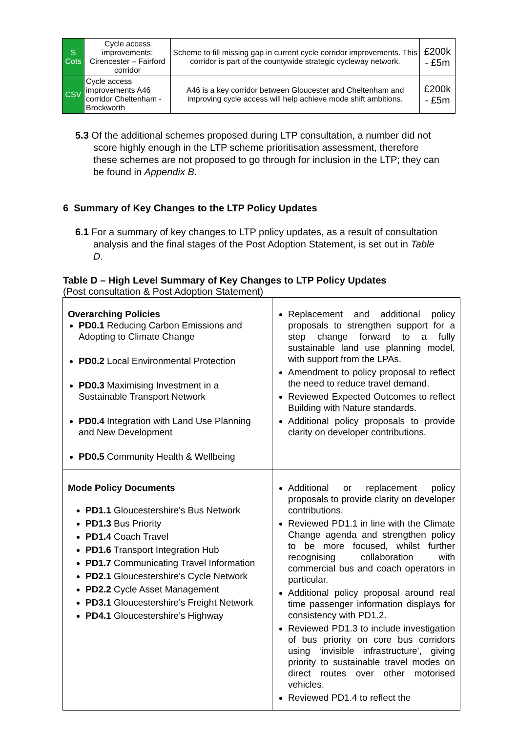| S Cots | Cycle access improvements: Cirencester – Fairford corridor | Scheme to fill missing gap in current cycle corridor improvements. This corridor is part of the countywide strategic cycleway network. | £200k - £5m |
| CSV | Cycle access improvements A46 corridor Cheltenham - Brockworth | A46 is a key corridor between Gloucester and Cheltenham and improving cycle access will help achieve mode shift ambitions. | £200k - £5m |
5.3 Of the additional schemes proposed during LTP consultation, a number did not score highly enough in the LTP scheme prioritisation assessment, therefore these schemes are not proposed to go through for inclusion in the LTP; they can be found in Appendix B.
6 Summary of Key Changes to the LTP Policy Updates
6.1 For a summary of key changes to LTP policy updates, as a result of consultation analysis and the final stages of the Post Adoption Statement, is set out in Table D.
Table D – High Level Summary of Key Changes to LTP Policy Updates
(Post consultation & Post Adoption Statement)
| Overarching Policies PD0.1 Reducing Carbon Emissions and Adopting to Climate Change PD0.2 Local Environmental Protection PD0.3 Maximising Investment in a Sustainable Transport Network PD0.4 Integration with Land Use Planning and New Development PD0.5 Community Health & Wellbeing | Replacement and additional policy proposals to strengthen support for a step change forward to a fully sustainable land use planning model, with support from the LPAs. Amendment to policy proposal to reflect the need to reduce travel demand. Reviewed Expected Outcomes to reflect Building with Nature standards. Additional policy proposals to provide clarity on developer contributions. |
| Mode Policy Documents PD1.1 Gloucestershire's Bus Network PD1.3 Bus Priority PD1.4 Coach Travel PD1.6 Transport Integration Hub PD1.7 Communicating Travel Information PD2.1 Gloucestershire's Cycle Network PD2.2 Cycle Asset Management PD3.1 Gloucestershire's Freight Network PD4.1 Gloucestershire's Highway | Additional or replacement policy proposals to provide clarity on developer contributions. Reviewed PD1.1 in line with the Climate Change agenda and strengthen policy to be more focused, whilst further recognising collaboration with commercial bus and coach operators in particular. Additional policy proposal around real time passenger information displays for consistency with PD1.2. Reviewed PD1.3 to include investigation of bus priority on core bus corridors using ‘invisible infrastructure’, giving priority to sustainable travel modes on direct routes over other motorised vehicles. Reviewed PD1.4 to reflect the |